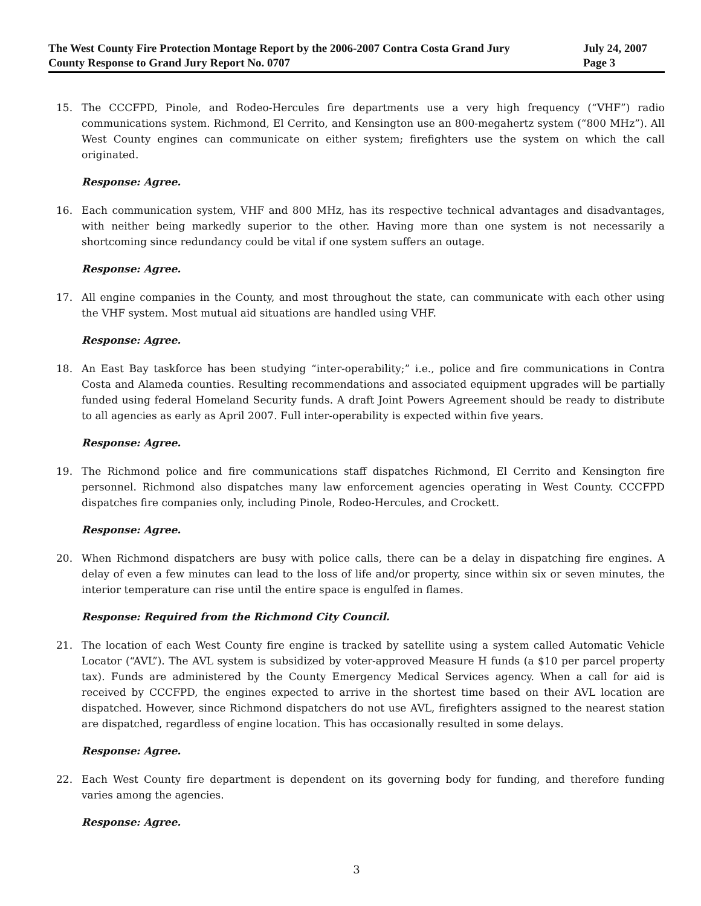The West County Fire Protection Montage Report by the 2006-2007 Contra Costa Grand Jury July 24, 2007
County Response to Grand Jury Report No. 0707 Page 3
15. The CCCFPD, Pinole, and Rodeo-Hercules fire departments use a very high frequency (“VHF”) radio communications system. Richmond, El Cerrito, and Kensington use an 800-megahertz system (“800 MHz”). All West County engines can communicate on either system; firefighters use the system on which the call originated.
Response: Agree.
16. Each communication system, VHF and 800 MHz, has its respective technical advantages and disadvantages, with neither being markedly superior to the other. Having more than one system is not necessarily a shortcoming since redundancy could be vital if one system suffers an outage.
Response: Agree.
17. All engine companies in the County, and most throughout the state, can communicate with each other using the VHF system. Most mutual aid situations are handled using VHF.
Response: Agree.
18. An East Bay taskforce has been studying “inter-operability;” i.e., police and fire communications in Contra Costa and Alameda counties. Resulting recommendations and associated equipment upgrades will be partially funded using federal Homeland Security funds. A draft Joint Powers Agreement should be ready to distribute to all agencies as early as April 2007. Full inter-operability is expected within five years.
Response: Agree.
19. The Richmond police and fire communications staff dispatches Richmond, El Cerrito and Kensington fire personnel. Richmond also dispatches many law enforcement agencies operating in West County. CCCFPD dispatches fire companies only, including Pinole, Rodeo-Hercules, and Crockett.
Response: Agree.
20. When Richmond dispatchers are busy with police calls, there can be a delay in dispatching fire engines. A delay of even a few minutes can lead to the loss of life and/or property, since within six or seven minutes, the interior temperature can rise until the entire space is engulfed in flames.
Response: Required from the Richmond City Council.
21. The location of each West County fire engine is tracked by satellite using a system called Automatic Vehicle Locator (“AVL”). The AVL system is subsidized by voter-approved Measure H funds (a $10 per parcel property tax). Funds are administered by the County Emergency Medical Services agency. When a call for aid is received by CCCFPD, the engines expected to arrive in the shortest time based on their AVL location are dispatched. However, since Richmond dispatchers do not use AVL, firefighters assigned to the nearest station are dispatched, regardless of engine location. This has occasionally resulted in some delays.
Response: Agree.
22. Each West County fire department is dependent on its governing body for funding, and therefore funding varies among the agencies.
Response: Agree.
3